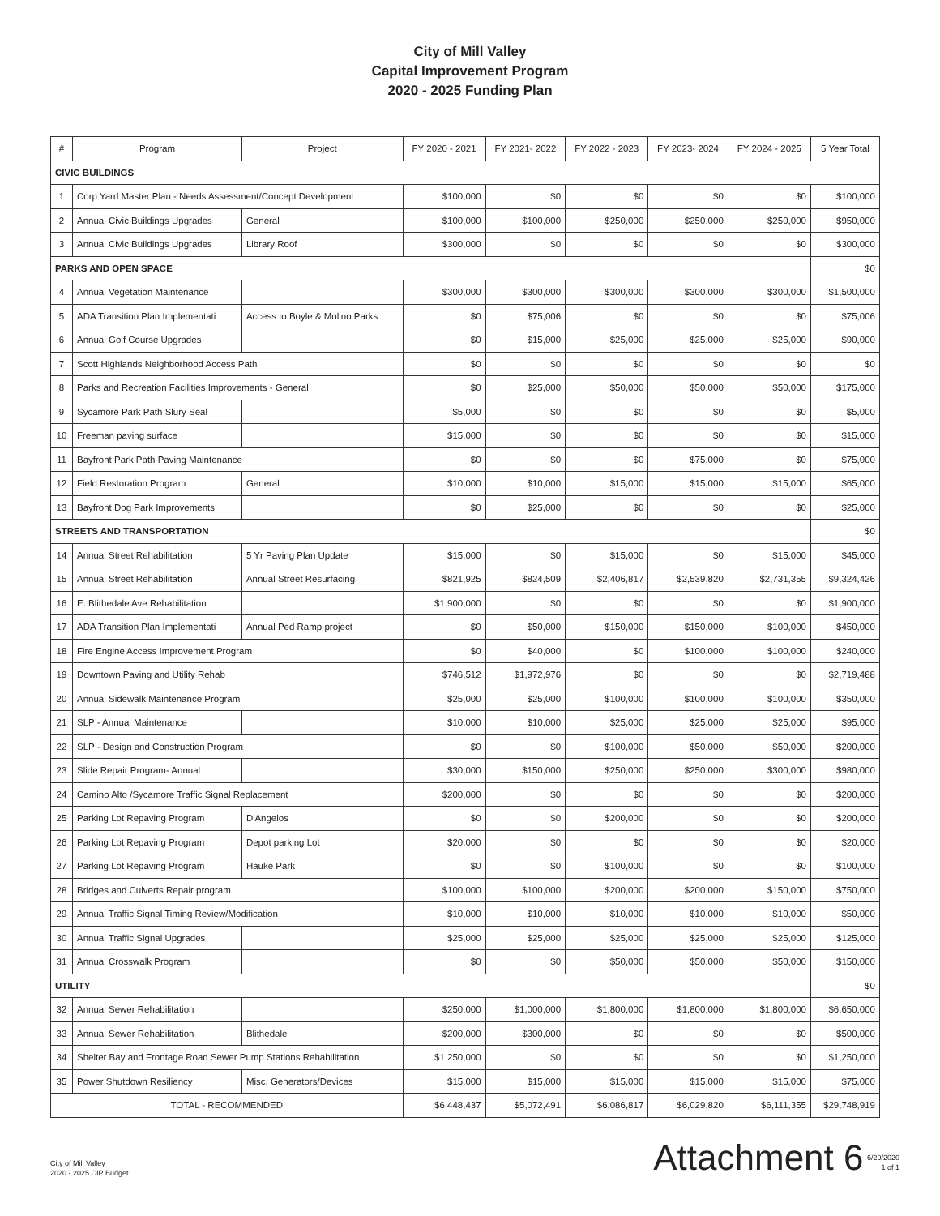City of Mill Valley
Capital Improvement Program
2020 - 2025 Funding Plan
| # | Program | Project | FY 2020 - 2021 | FY 2021- 2022 | FY 2022 - 2023 | FY 2023- 2024 | FY 2024 - 2025 | 5 Year Total |
| --- | --- | --- | --- | --- | --- | --- | --- | --- |
| CIVIC BUILDINGS | | | | | | | | |
| 1 | Corp Yard Master Plan - Needs Assessment/Concept Development | | $100,000 | $0 | $0 | $0 | $0 | $100,000 |
| 2 | Annual Civic Buildings Upgrades | General | $100,000 | $100,000 | $250,000 | $250,000 | $250,000 | $950,000 |
| 3 | Annual Civic Buildings Upgrades | Library Roof | $300,000 | $0 | $0 | $0 | $0 | $300,000 |
| PARKS AND OPEN SPACE | | | | | | | | $0 |
| 4 | Annual Vegetation Maintenance | | $300,000 | $300,000 | $300,000 | $300,000 | $300,000 | $1,500,000 |
| 5 | ADA Transition Plan Implementati | Access to Boyle & Molino Parks | $0 | $75,006 | $0 | $0 | $0 | $75,006 |
| 6 | Annual Golf Course Upgrades | | $0 | $15,000 | $25,000 | $25,000 | $25,000 | $90,000 |
| 7 | Scott Highlands Neighborhood Access Path | | $0 | $0 | $0 | $0 | $0 | $0 |
| 8 | Parks and Recreation Facilities Improvements - General | | $0 | $25,000 | $50,000 | $50,000 | $50,000 | $175,000 |
| 9 | Sycamore Park Path Slury Seal | | $5,000 | $0 | $0 | $0 | $0 | $5,000 |
| 10 | Freeman paving surface | | $15,000 | $0 | $0 | $0 | $0 | $15,000 |
| 11 | Bayfront Park Path Paving Maintenance | | $0 | $0 | $0 | $75,000 | $0 | $75,000 |
| 12 | Field Restoration Program | General | $10,000 | $10,000 | $15,000 | $15,000 | $15,000 | $65,000 |
| 13 | Bayfront Dog Park Improvements | | $0 | $25,000 | $0 | $0 | $0 | $25,000 |
| STREETS AND TRANSPORTATION | | | | | | | | $0 |
| 14 | Annual Street Rehabilitation | 5 Yr Paving Plan Update | $15,000 | $0 | $15,000 | $0 | $15,000 | $45,000 |
| 15 | Annual Street Rehabilitation | Annual Street Resurfacing | $821,925 | $824,509 | $2,406,817 | $2,539,820 | $2,731,355 | $9,324,426 |
| 16 | E. Blithedale Ave Rehabilitation | | $1,900,000 | $0 | $0 | $0 | $0 | $1,900,000 |
| 17 | ADA Transition Plan Implementati | Annual Ped Ramp project | $0 | $50,000 | $150,000 | $150,000 | $100,000 | $450,000 |
| 18 | Fire Engine Access Improvement Program | | $0 | $40,000 | $0 | $100,000 | $100,000 | $240,000 |
| 19 | Downtown Paving and Utility Rehab | | $746,512 | $1,972,976 | $0 | $0 | $0 | $2,719,488 |
| 20 | Annual Sidewalk Maintenance Program | | $25,000 | $25,000 | $100,000 | $100,000 | $100,000 | $350,000 |
| 21 | SLP - Annual Maintenance | | $10,000 | $10,000 | $25,000 | $25,000 | $25,000 | $95,000 |
| 22 | SLP - Design and Construction Program | | $0 | $0 | $100,000 | $50,000 | $50,000 | $200,000 |
| 23 | Slide Repair Program- Annual | | $30,000 | $150,000 | $250,000 | $250,000 | $300,000 | $980,000 |
| 24 | Camino Alto /Sycamore Traffic Signal Replacement | | $200,000 | $0 | $0 | $0 | $0 | $200,000 |
| 25 | Parking Lot Repaving Program | D'Angelos | $0 | $0 | $200,000 | $0 | $0 | $200,000 |
| 26 | Parking Lot Repaving Program | Depot parking Lot | $20,000 | $0 | $0 | $0 | $0 | $20,000 |
| 27 | Parking Lot Repaving Program | Hauke Park | $0 | $0 | $100,000 | $0 | $0 | $100,000 |
| 28 | Bridges and Culverts Repair program | | $100,000 | $100,000 | $200,000 | $200,000 | $150,000 | $750,000 |
| 29 | Annual Traffic Signal Timing Review/Modification | | $10,000 | $10,000 | $10,000 | $10,000 | $10,000 | $50,000 |
| 30 | Annual Traffic Signal Upgrades | | $25,000 | $25,000 | $25,000 | $25,000 | $25,000 | $125,000 |
| 31 | Annual Crosswalk Program | | $0 | $0 | $50,000 | $50,000 | $50,000 | $150,000 |
| UTILITY | | | | | | | | $0 |
| 32 | Annual Sewer Rehabilitation | | $250,000 | $1,000,000 | $1,800,000 | $1,800,000 | $1,800,000 | $6,650,000 |
| 33 | Annual Sewer Rehabilitation | Blithedale | $200,000 | $300,000 | $0 | $0 | $0 | $500,000 |
| 34 | Shelter Bay and Frontage Road Sewer Pump Stations Rehabilitation | | $1,250,000 | $0 | $0 | $0 | $0 | $1,250,000 |
| 35 | Power Shutdown Resiliency | Misc. Generators/Devices | $15,000 | $15,000 | $15,000 | $15,000 | $15,000 | $75,000 |
| TOTAL - RECOMMENDED | | | $6,448,437 | $5,072,491 | $6,086,817 | $6,029,820 | $6,111,355 | $29,748,919 |
City of Mill Valley
2020 - 2025 CIP Budget
Attachment 6 6/29/2020
1 of 1